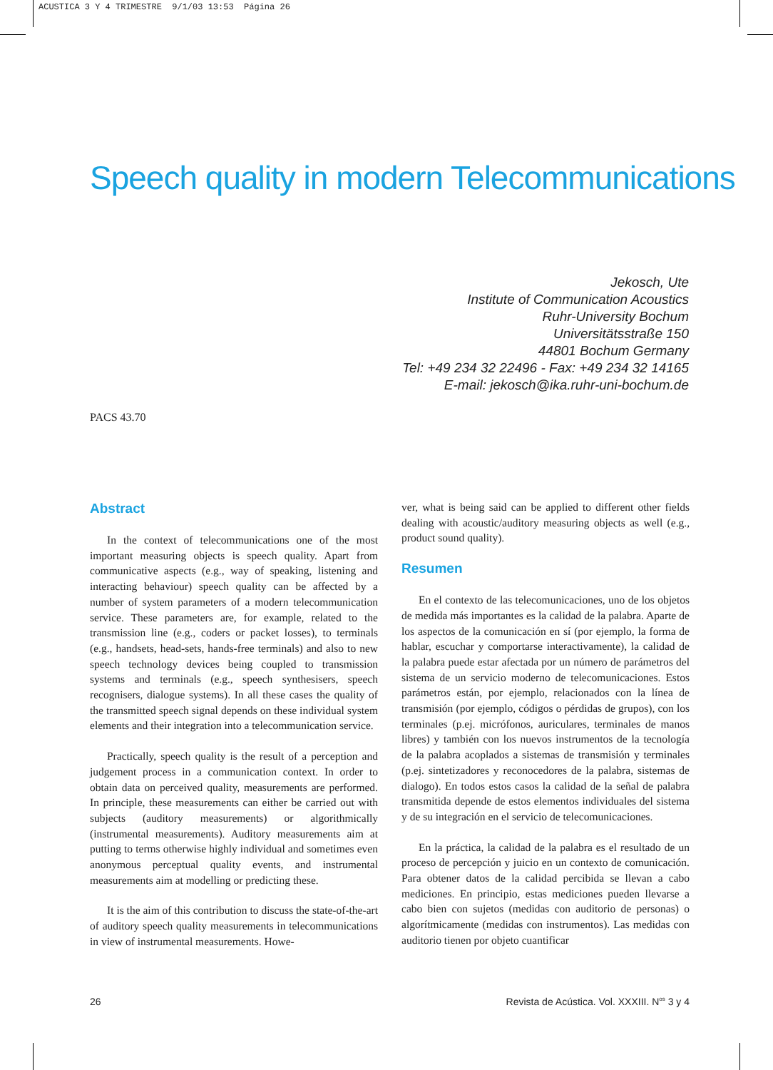ACUSTICA 3 Y 4 TRIMESTRE 9/1/03 13:53 Página 26
Speech quality in modern Telecommunications
Jekosch, Ute
Institute of Communication Acoustics
Ruhr-University Bochum
Universitätsstraße 150
44801 Bochum Germany
Tel: +49 234 32 22496 - Fax: +49 234 32 14165
E-mail: jekosch@ika.ruhr-uni-bochum.de
PACS 43.70
Abstract
In the context of telecommunications one of the most important measuring objects is speech quality. Apart from communicative aspects (e.g., way of speaking, listening and interacting behaviour) speech quality can be affected by a number of system parameters of a modern telecommunication service. These parameters are, for example, related to the transmission line (e.g., coders or packet losses), to terminals (e.g., handsets, head-sets, hands-free terminals) and also to new speech technology devices being coupled to transmission systems and terminals (e.g., speech synthesisers, speech recognisers, dialogue systems). In all these cases the quality of the transmitted speech signal depends on these individual system elements and their integration into a telecommunication service.
Practically, speech quality is the result of a perception and judgement process in a communication context. In order to obtain data on perceived quality, measurements are performed. In principle, these measurements can either be carried out with subjects (auditory measurements) or algorithmically (instrumental measurements). Auditory measurements aim at putting to terms otherwise highly individual and sometimes even anonymous perceptual quality events, and instrumental measurements aim at modelling or predicting these.
It is the aim of this contribution to discuss the state-of-the-art of auditory speech quality measurements in telecommunications in view of instrumental measurements. Howe-
ver, what is being said can be applied to different other fields dealing with acoustic/auditory measuring objects as well (e.g., product sound quality).
Resumen
En el contexto de las telecomunicaciones, uno de los objetos de medida más importantes es la calidad de la palabra. Aparte de los aspectos de la comunicación en sí (por ejemplo, la forma de hablar, escuchar y comportarse interactivamente), la calidad de la palabra puede estar afectada por un número de parámetros del sistema de un servicio moderno de telecomunicaciones. Estos parámetros están, por ejemplo, relacionados con la línea de transmisión (por ejemplo, códigos o pérdidas de grupos), con los terminales (p.ej. micrófonos, auriculares, terminales de manos libres) y también con los nuevos instrumentos de la tecnología de la palabra acoplados a sistemas de transmisión y terminales (p.ej. sintetizadores y reconocedores de la palabra, sistemas de dialogo). En todos estos casos la calidad de la señal de palabra transmitida depende de estos elementos individuales del sistema y de su integración en el servicio de telecomunicaciones.
En la práctica, la calidad de la palabra es el resultado de un proceso de percepción y juicio en un contexto de comunicación. Para obtener datos de la calidad percibida se llevan a cabo mediciones. En principio, estas mediciones pueden llevarse a cabo bien con sujetos (medidas con auditorio de personas) o algorítmicamente (medidas con instrumentos). Las medidas con auditorio tienen por objeto cuantificar
26 Revista de Acústica. Vol. XXXIII. N<sup>os</sup> 3 y 4